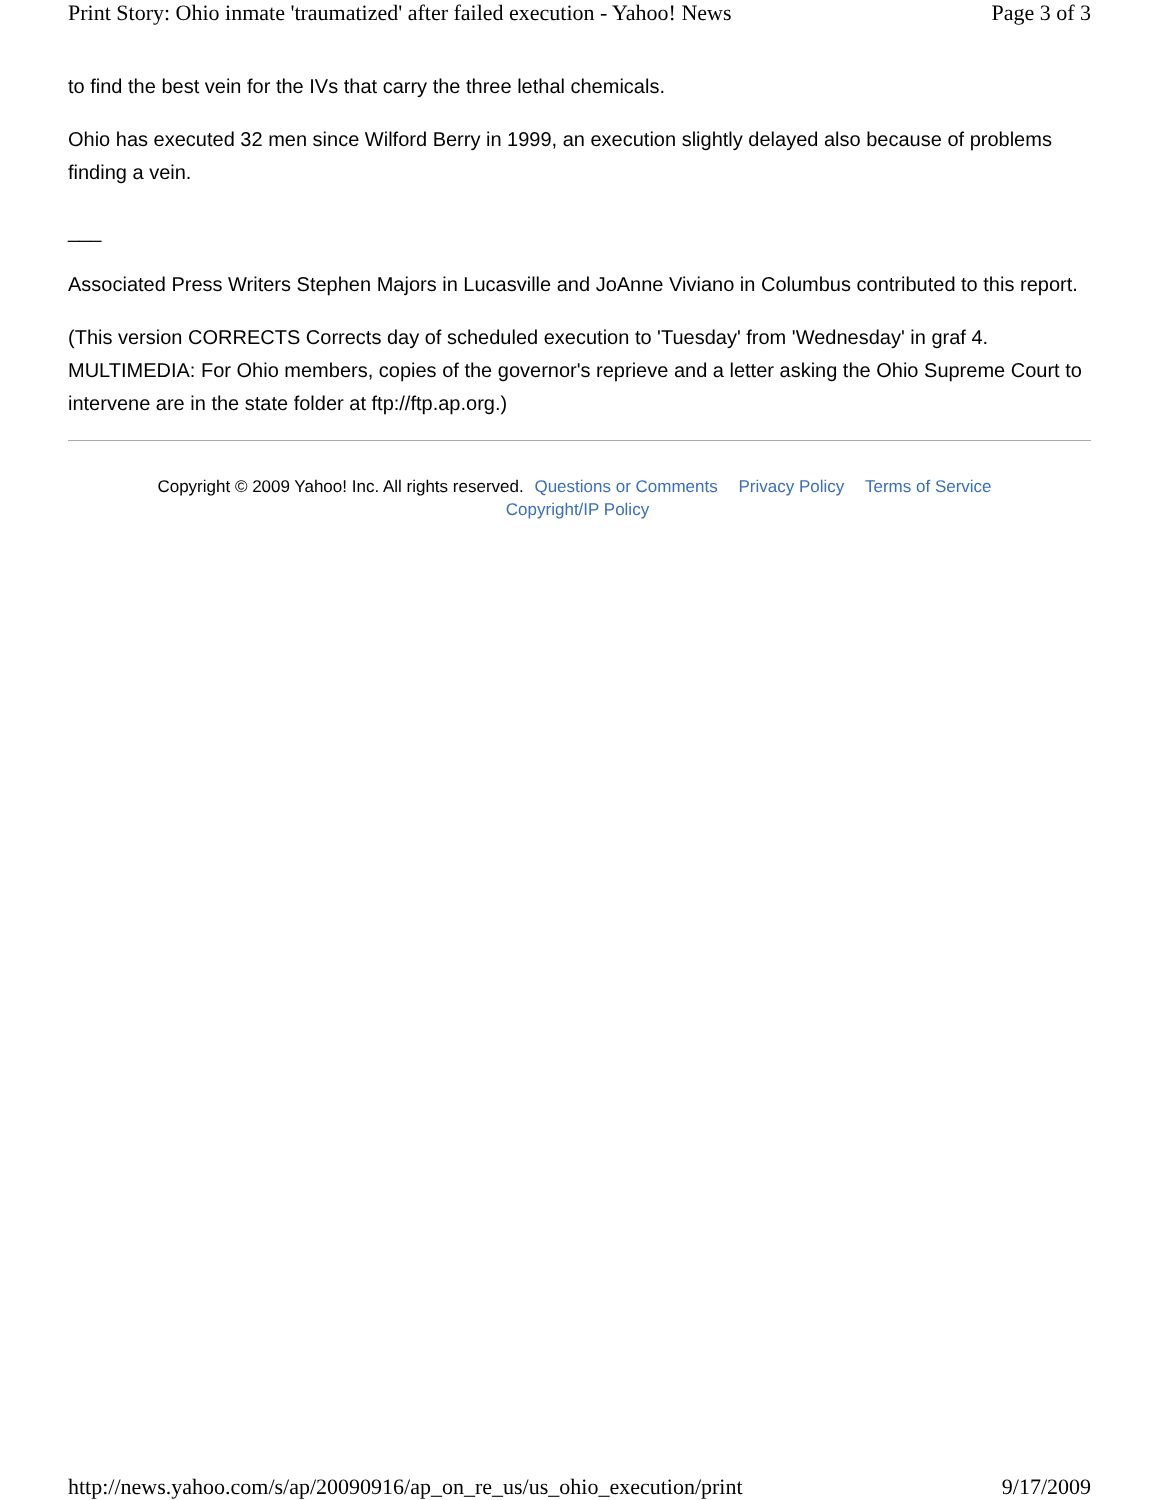Print Story: Ohio inmate 'traumatized' after failed execution - Yahoo! News Page 3 of 3
to find the best vein for the IVs that carry the three lethal chemicals.
Ohio has executed 32 men since Wilford Berry in 1999, an execution slightly delayed also because of problems finding a vein.
___
Associated Press Writers Stephen Majors in Lucasville and JoAnne Viviano in Columbus contributed to this report.
(This version CORRECTS Corrects day of scheduled execution to 'Tuesday' from 'Wednesday' in graf 4. MULTIMEDIA: For Ohio members, copies of the governor's reprieve and a letter asking the Ohio Supreme Court to intervene are in the state folder at ftp://ftp.ap.org.)
Copyright © 2009 Yahoo! Inc. All rights reserved. Questions or Comments Privacy Policy Terms of Service Copyright/IP Policy
http://news.yahoo.com/s/ap/20090916/ap_on_re_us/us_ohio_execution/print 9/17/2009